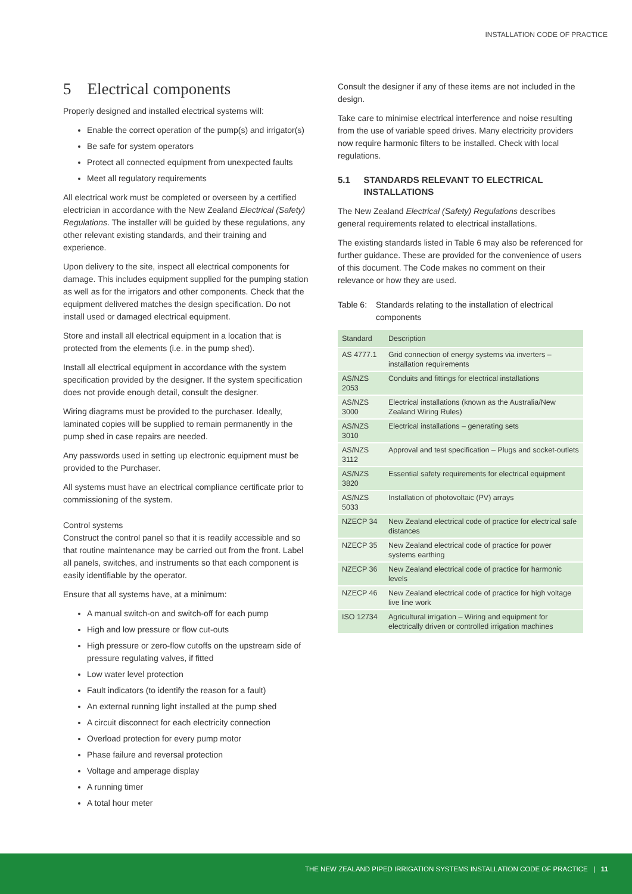INSTALLATION CODE OF PRACTICE
5 Electrical components
Properly designed and installed electrical systems will:
Enable the correct operation of the pump(s) and irrigator(s)
Be safe for system operators
Protect all connected equipment from unexpected faults
Meet all regulatory requirements
All electrical work must be completed or overseen by a certified electrician in accordance with the New Zealand Electrical (Safety) Regulations. The installer will be guided by these regulations, any other relevant existing standards, and their training and experience.
Upon delivery to the site, inspect all electrical components for damage. This includes equipment supplied for the pumping station as well as for the irrigators and other components. Check that the equipment delivered matches the design specification. Do not install used or damaged electrical equipment.
Store and install all electrical equipment in a location that is protected from the elements (i.e. in the pump shed).
Install all electrical equipment in accordance with the system specification provided by the designer. If the system specification does not provide enough detail, consult the designer.
Wiring diagrams must be provided to the purchaser. Ideally, laminated copies will be supplied to remain permanently in the pump shed in case repairs are needed.
Any passwords used in setting up electronic equipment must be provided to the Purchaser.
All systems must have an electrical compliance certificate prior to commissioning of the system.
Control systems
Construct the control panel so that it is readily accessible and so that routine maintenance may be carried out from the front. Label all panels, switches, and instruments so that each component is easily identifiable by the operator.
Ensure that all systems have, at a minimum:
A manual switch-on and switch-off for each pump
High and low pressure or flow cut-outs
High pressure or zero-flow cutoffs on the upstream side of pressure regulating valves, if fitted
Low water level protection
Fault indicators (to identify the reason for a fault)
An external running light installed at the pump shed
A circuit disconnect for each electricity connection
Overload protection for every pump motor
Phase failure and reversal protection
Voltage and amperage display
A running timer
A total hour meter
Consult the designer if any of these items are not included in the design.
Take care to minimise electrical interference and noise resulting from the use of variable speed drives. Many electricity providers now require harmonic filters to be installed. Check with local regulations.
5.1 STANDARDS RELEVANT TO ELECTRICAL INSTALLATIONS
The New Zealand Electrical (Safety) Regulations describes general requirements related to electrical installations.
The existing standards listed in Table 6 may also be referenced for further guidance. These are provided for the convenience of users of this document. The Code makes no comment on their relevance or how they are used.
Table 6: Standards relating to the installation of electrical components
| Standard | Description |
| --- | --- |
| AS 4777.1 | Grid connection of energy systems via inverters – installation requirements |
| AS/NZS 2053 | Conduits and fittings for electrical installations |
| AS/NZS 3000 | Electrical installations (known as the Australia/New Zealand Wiring Rules) |
| AS/NZS 3010 | Electrical installations – generating sets |
| AS/NZS 3112 | Approval and test specification – Plugs and socket-outlets |
| AS/NZS 3820 | Essential safety requirements for electrical equipment |
| AS/NZS 5033 | Installation of photovoltaic (PV) arrays |
| NZECP 34 | New Zealand electrical code of practice for electrical safe distances |
| NZECP 35 | New Zealand electrical code of practice for power systems earthing |
| NZECP 36 | New Zealand electrical code of practice for harmonic levels |
| NZECP 46 | New Zealand electrical code of practice for high voltage live line work |
| ISO 12734 | Agricultural irrigation – Wiring and equipment for electrically driven or controlled irrigation machines |
THE NEW ZEALAND PIPED IRRIGATION SYSTEMS INSTALLATION CODE OF PRACTICE | 11